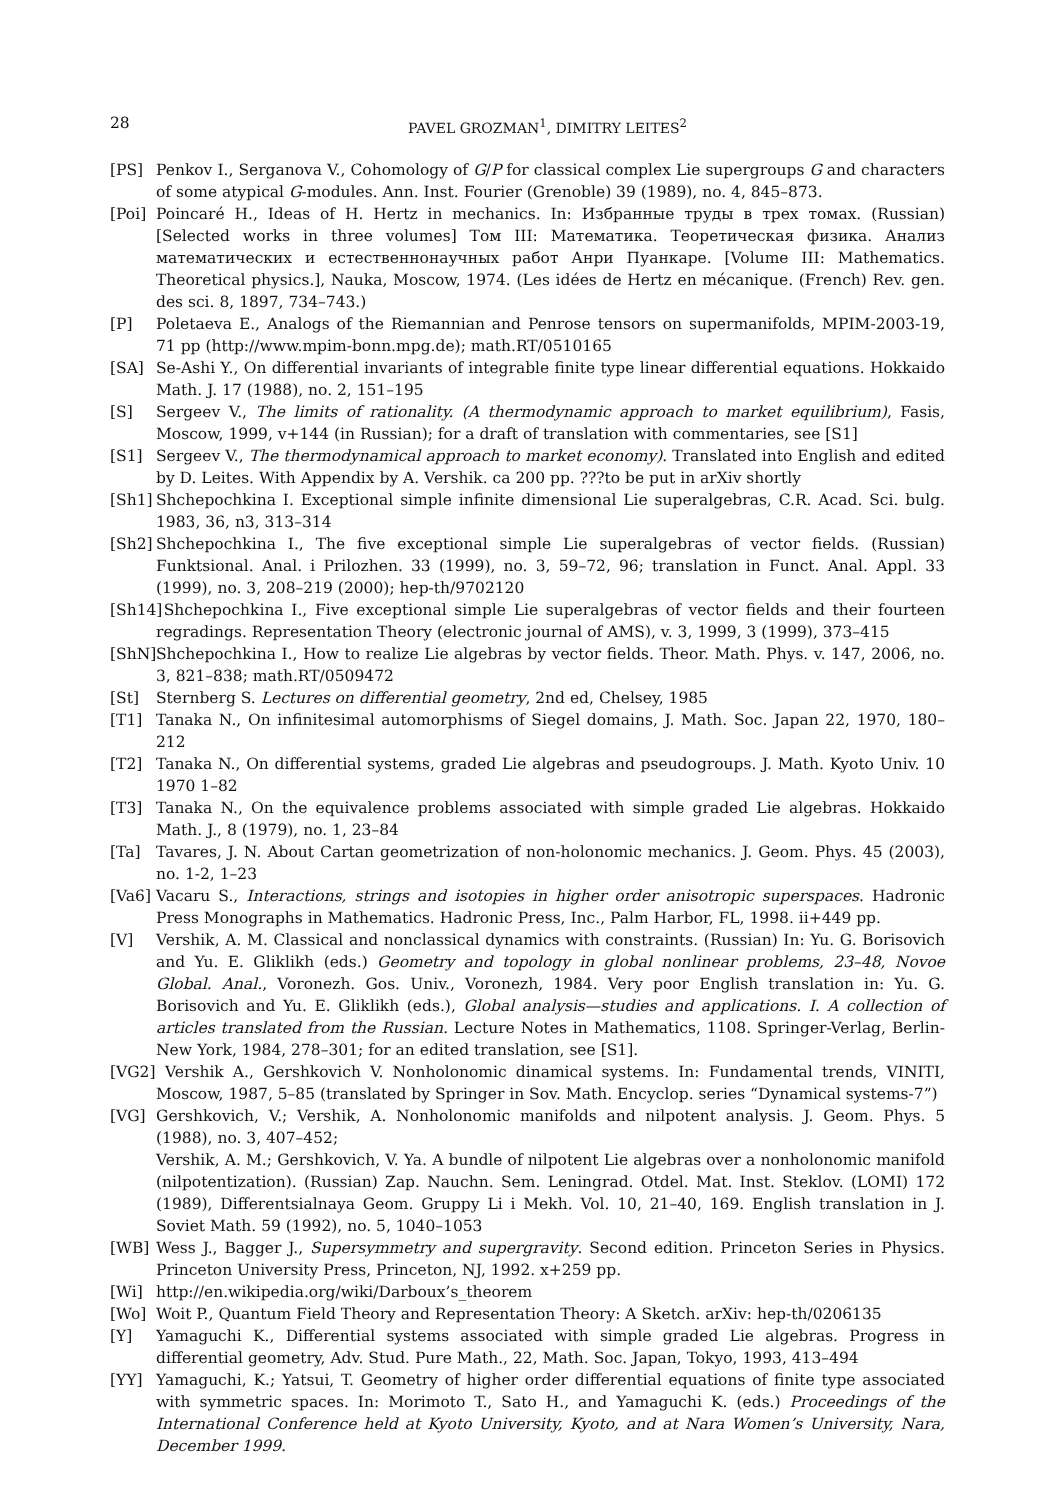28 PAVEL GROZMAN<sup>1</sup>, DIMITRY LEITES<sup>2</sup>
[PS] Penkov I., Serganova V., Cohomology of G/P for classical complex Lie supergroups G and characters of some atypical G-modules. Ann. Inst. Fourier (Grenoble) 39 (1989), no. 4, 845–873.
[Poi] Poincaré H., Ideas of H. Hertz in mechanics. In: Избранные труды в трех томах. (Russian) [Selected works in three volumes] Том III: Математика. Теоретическая физика. Анализ математических и естественнонаучных работ Анри Пуанкаре. [Volume III: Mathematics. Theoretical physics.], Nauka, Moscow, 1974. (Les idées de Hertz en mécanique. (French) Rev. gen. des sci. 8, 1897, 734–743.)
[P] Poletaeva E., Analogs of the Riemannian and Penrose tensors on supermanifolds, MPIM-2003-19, 71 pp (http://www.mpim-bonn.mpg.de); math.RT/0510165
[SA] Se-Ashi Y., On differential invariants of integrable finite type linear differential equations. Hokkaido Math. J. 17 (1988), no. 2, 151–195
[S] Sergeev V., The limits of rationality. (A thermodynamic approach to market equilibrium), Fasis, Moscow, 1999, v+144 (in Russian); for a draft of translation with commentaries, see [S1]
[S1] Sergeev V., The thermodynamical approach to market economy). Translated into English and edited by D. Leites. With Appendix by A. Vershik. ca 200 pp. ???to be put in arXiv shortly
[Sh1] Shchepochkina I. Exceptional simple infinite dimensional Lie superalgebras, C.R. Acad. Sci. bulg. 1983, 36, n3, 313–314
[Sh2] Shchepochkina I., The five exceptional simple Lie superalgebras of vector fields. (Russian) Funktsional. Anal. i Prilozhen. 33 (1999), no. 3, 59–72, 96; translation in Funct. Anal. Appl. 33 (1999), no. 3, 208–219 (2000); hep-th/9702120
[Sh14] Shchepochkina I., Five exceptional simple Lie superalgebras of vector fields and their fourteen regradings. Representation Theory (electronic journal of AMS), v. 3, 1999, 3 (1999), 373–415
[ShN] Shchepochkina I., How to realize Lie algebras by vector fields. Theor. Math. Phys. v. 147, 2006, no. 3, 821–838; math.RT/0509472
[St] Sternberg S. Lectures on differential geometry, 2nd ed, Chelsey, 1985
[T1] Tanaka N., On infinitesimal automorphisms of Siegel domains, J. Math. Soc. Japan 22, 1970, 180–212
[T2] Tanaka N., On differential systems, graded Lie algebras and pseudogroups. J. Math. Kyoto Univ. 10 1970 1–82
[T3] Tanaka N., On the equivalence problems associated with simple graded Lie algebras. Hokkaido Math. J., 8 (1979), no. 1, 23–84
[Ta] Tavares, J. N. About Cartan geometrization of non-holonomic mechanics. J. Geom. Phys. 45 (2003), no. 1-2, 1–23
[Va6] Vacaru S., Interactions, strings and isotopies in higher order anisotropic superspaces. Hadronic Press Monographs in Mathematics. Hadronic Press, Inc., Palm Harbor, FL, 1998. ii+449 pp.
[V] Vershik, A. M. Classical and nonclassical dynamics with constraints. (Russian) In: Yu. G. Borisovich and Yu. E. Gliklikh (eds.) Geometry and topology in global nonlinear problems, 23–48, Novoe Global. Anal., Voronezh. Gos. Univ., Voronezh, 1984. Very poor English translation in: Yu. G. Borisovich and Yu. E. Gliklikh (eds.), Global analysis—studies and applications. I. A collection of articles translated from the Russian. Lecture Notes in Mathematics, 1108. Springer-Verlag, Berlin-New York, 1984, 278–301; for an edited translation, see [S1].
[VG2] Vershik A., Gershkovich V. Nonholonomic dinamical systems. In: Fundamental trends, VINITI, Moscow, 1987, 5–85 (translated by Springer in Sov. Math. Encyclop. series “Dynamical systems-7”)
[VG] Gershkovich, V.; Vershik, A. Nonholonomic manifolds and nilpotent analysis. J. Geom. Phys. 5 (1988), no. 3, 407–452;
Vershik, A. M.; Gershkovich, V. Ya. A bundle of nilpotent Lie algebras over a nonholonomic manifold (nilpotentization). (Russian) Zap. Nauchn. Sem. Leningrad. Otdel. Mat. Inst. Steklov. (LOMI) 172 (1989), Differentsialnaya Geom. Gruppy Li i Mekh. Vol. 10, 21–40, 169. English translation in J. Soviet Math. 59 (1992), no. 5, 1040–1053
[WB] Wess J., Bagger J., Supersymmetry and supergravity. Second edition. Princeton Series in Physics. Princeton University Press, Princeton, NJ, 1992. x+259 pp.
[Wi] http://en.wikipedia.org/wiki/Darboux’s_theorem
[Wo] Woit P., Quantum Field Theory and Representation Theory: A Sketch. arXiv: hep-th/0206135
[Y] Yamaguchi K., Differential systems associated with simple graded Lie algebras. Progress in differential geometry, Adv. Stud. Pure Math., 22, Math. Soc. Japan, Tokyo, 1993, 413–494
[YY] Yamaguchi, K.; Yatsui, T. Geometry of higher order differential equations of finite type associated with symmetric spaces. In: Morimoto T., Sato H., and Yamaguchi K. (eds.) Proceedings of the International Conference held at Kyoto University, Kyoto, and at Nara Women’s University, Nara, December 1999.